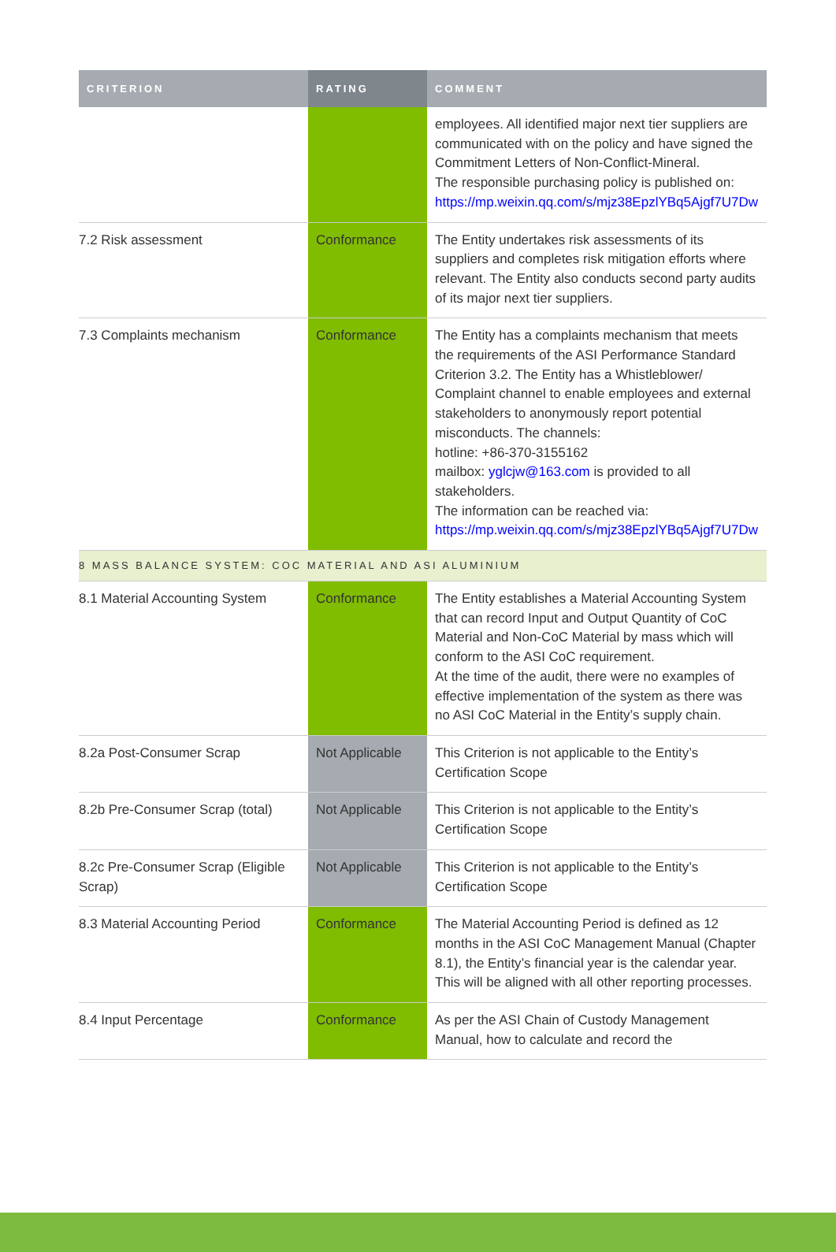| CRITERION | RATING | COMMENT |
| --- | --- | --- |
| | | employees. All identified major next tier suppliers are communicated with on the policy and have signed the Commitment Letters of Non-Conflict-Mineral. The responsible purchasing policy is published on: https://mp.weixin.qq.com/s/mjz38EpzlYBq5Ajgf7U7Dw |
| 7.2 Risk assessment | Conformance | The Entity undertakes risk assessments of its suppliers and completes risk mitigation efforts where relevant. The Entity also conducts second party audits of its major next tier suppliers. |
| 7.3 Complaints mechanism | Conformance | The Entity has a complaints mechanism that meets the requirements of the ASI Performance Standard Criterion 3.2. The Entity has a Whistleblower/ Complaint channel to enable employees and external stakeholders to anonymously report potential misconducts. The channels: hotline: +86-370-3155162 mailbox: yglcjw@163.com is provided to all stakeholders. The information can be reached via: https://mp.weixin.qq.com/s/mjz38EpzlYBq5Ajgf7U7Dw |
| 8 MASS BALANCE SYSTEM: COC MATERIAL AND ASI ALUMINIUM | | |
| 8.1 Material Accounting System | Conformance | The Entity establishes a Material Accounting System that can record Input and Output Quantity of CoC Material and Non-CoC Material by mass which will conform to the ASI CoC requirement. At the time of the audit, there were no examples of effective implementation of the system as there was no ASI CoC Material in the Entity’s supply chain. |
| 8.2a Post-Consumer Scrap | Not Applicable | This Criterion is not applicable to the Entity’s Certification Scope |
| 8.2b Pre-Consumer Scrap (total) | Not Applicable | This Criterion is not applicable to the Entity’s Certification Scope |
| 8.2c Pre-Consumer Scrap (Eligible Scrap) | Not Applicable | This Criterion is not applicable to the Entity’s Certification Scope |
| 8.3 Material Accounting Period | Conformance | The Material Accounting Period is defined as 12 months in the ASI CoC Management Manual (Chapter 8.1), the Entity’s financial year is the calendar year. This will be aligned with all other reporting processes. |
| 8.4 Input Percentage | Conformance | As per the ASI Chain of Custody Management Manual, how to calculate and record the |